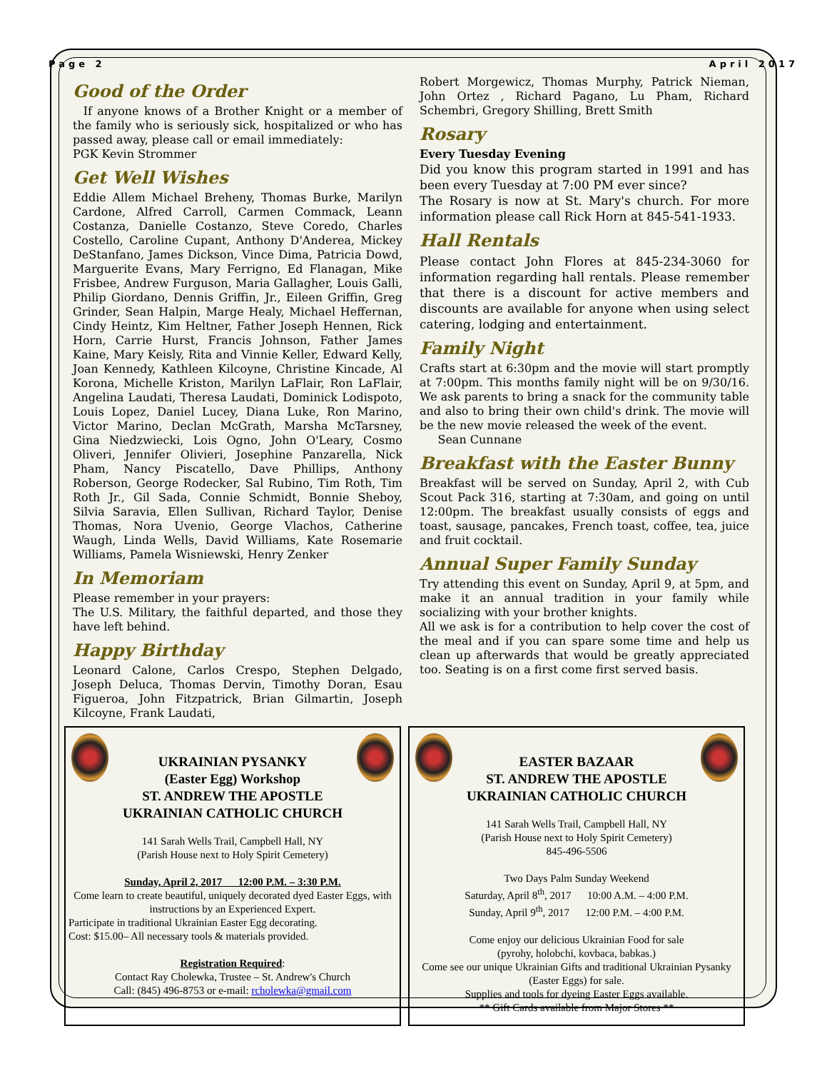Page 2 April 2017
Good of the Order
If anyone knows of a Brother Knight or a member of the family who is seriously sick, hospitalized or who has passed away, please call or email immediately:
PGK Kevin Strommer
Get Well Wishes
Eddie Allem Michael Breheny, Thomas Burke, Marilyn Cardone, Alfred Carroll, Carmen Commack, Leann Costanza, Danielle Costanzo, Steve Coredo, Charles Costello, Caroline Cupant, Anthony D'Anderea, Mickey DeStanfano, James Dickson, Vince Dima, Patricia Dowd, Marguerite Evans, Mary Ferrigno, Ed Flanagan, Mike Frisbee, Andrew Furguson, Maria Gallagher, Louis Galli, Philip Giordano, Dennis Griffin, Jr., Eileen Griffin, Greg Grinder, Sean Halpin, Marge Healy, Michael Heffernan, Cindy Heintz, Kim Heltner, Father Joseph Hennen, Rick Horn, Carrie Hurst, Francis Johnson, Father James Kaine, Mary Keisly, Rita and Vinnie Keller, Edward Kelly, Joan Kennedy, Kathleen Kilcoyne, Christine Kincade, Al Korona, Michelle Kriston, Marilyn LaFlair, Ron LaFlair, Angelina Laudati, Theresa Laudati, Dominick Lodispoto, Louis Lopez, Daniel Lucey, Diana Luke, Ron Marino, Victor Marino, Declan McGrath, Marsha McTarsney, Gina Niedzwiecki, Lois Ogno, John O'Leary, Cosmo Oliveri, Jennifer Olivieri, Josephine Panzarella, Nick Pham, Nancy Piscatello, Dave Phillips, Anthony Roberson, George Rodecker, Sal Rubino, Tim Roth, Tim Roth Jr., Gil Sada, Connie Schmidt, Bonnie Sheboy, Silvia Saravia, Ellen Sullivan, Richard Taylor, Denise Thomas, Nora Uvenio, George Vlachos, Catherine Waugh, Linda Wells, David Williams, Kate Rosemarie Williams, Pamela Wisniewski, Henry Zenker
In Memoriam
Please remember in your prayers:
The U.S. Military, the faithful departed, and those they have left behind.
Happy Birthday
Leonard Calone, Carlos Crespo, Stephen Delgado, Joseph Deluca, Thomas Dervin, Timothy Doran, Esau Figueroa, John Fitzpatrick, Brian Gilmartin, Joseph Kilcoyne, Frank Laudati,
Robert Morgewicz, Thomas Murphy, Patrick Nieman, John Ortez , Richard Pagano, Lu Pham, Richard Schembri, Gregory Shilling, Brett Smith
Rosary
Every Tuesday Evening
Did you know this program started in 1991 and has been every Tuesday at 7:00 PM ever since?
The Rosary is now at St. Mary's church. For more information please call Rick Horn at 845-541-1933.
Hall Rentals
Please contact John Flores at 845-234-3060 for information regarding hall rentals. Please remember that there is a discount for active members and discounts are available for anyone when using select catering, lodging and entertainment.
Family Night
Crafts start at 6:30pm and the movie will start promptly at 7:00pm. This months family night will be on 9/30/16. We ask parents to bring a snack for the community table and also to bring their own child's drink. The movie will be the new movie released the week of the event.
Sean Cunnane
Breakfast with the Easter Bunny
Breakfast will be served on Sunday, April 2, with Cub Scout Pack 316, starting at 7:30am, and going on until 12:00pm. The breakfast usually consists of eggs and toast, sausage, pancakes, French toast, coffee, tea, juice and fruit cocktail.
Annual Super Family Sunday
Try attending this event on Sunday, April 9, at 5pm, and make it an annual tradition in your family while socializing with your brother knights.
All we ask is for a contribution to help cover the cost of the meal and if you can spare some time and help us clean up afterwards that would be greatly appreciated too. Seating is on a first come first served basis.
UKRAINIAN PYSANKY
(Easter Egg) Workshop
ST. ANDREW THE APOSTLE
UKRAINIAN CATHOLIC CHURCH
141 Sarah Wells Trail, Campbell Hall, NY
(Parish House next to Holy Spirit Cemetery)
Sunday, April 2, 2017 12:00 P.M. – 3:30 P.M.
Come learn to create beautiful, uniquely decorated dyed Easter Eggs, with instructions by an Experienced Expert.
Participate in traditional Ukrainian Easter Egg decorating.
Cost: $15.00– All necessary tools & materials provided.
Registration Required:
Contact Ray Cholewka, Trustee – St. Andrew's Church
Call: (845) 496-8753 or e-mail: rcholewka@gmail.com
EASTER BAZAAR
ST. ANDREW THE APOSTLE
UKRAINIAN CATHOLIC CHURCH
141 Sarah Wells Trail, Campbell Hall, NY
(Parish House next to Holy Spirit Cemetery)
845-496-5506
Two Days Palm Sunday Weekend
Saturday, April 8<sup>th</sup>, 2017 10:00 A.M. – 4:00 P.M.
Sunday, April 9<sup>th</sup>, 2017 12:00 P.M. – 4:00 P.M.
Come enjoy our delicious Ukrainian Food for sale
(pyrohy, holobchi, kovbaca, babkas.)
Come see our unique Ukrainian Gifts and traditional Ukrainian Pysanky (Easter Eggs) for sale.
Supplies and tools for dyeing Easter Eggs available.
** Gift Cards available from Major Stores **